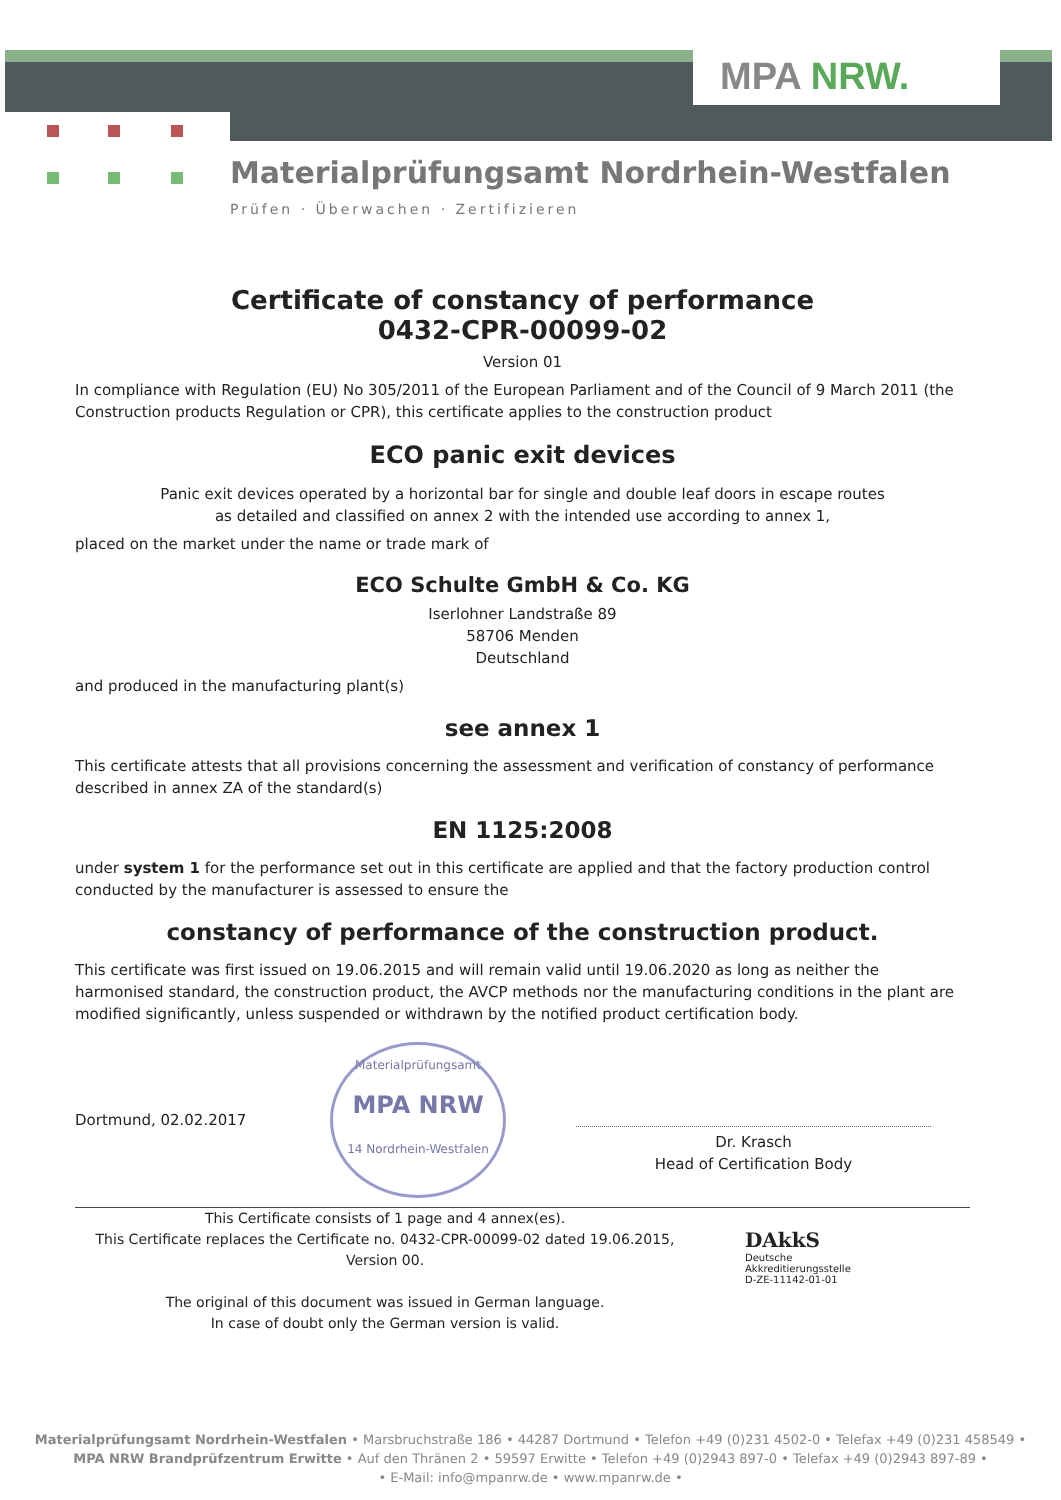MPA NRW.
Materialprüfungsamt Nordrhein-Westfalen
Prüfen · Überwachen · Zertifizieren
Certificate of constancy of performance
0432-CPR-00099-02
Version 01
In compliance with Regulation (EU) No 305/2011 of the European Parliament and of the Council of 9 March 2011 (the Construction products Regulation or CPR), this certificate applies to the construction product
ECO panic exit devices
Panic exit devices operated by a horizontal bar for single and double leaf doors in escape routes
as detailed and classified on annex 2 with the intended use according to annex 1,
placed on the market under the name or trade mark of
ECO Schulte GmbH & Co. KG
Iserlohner Landstraße 89
58706 Menden
Deutschland
and produced in the manufacturing plant(s)
see annex 1
This certificate attests that all provisions concerning the assessment and verification of constancy of performance described in annex ZA of the standard(s)
EN 1125:2008
under system 1 for the performance set out in this certificate are applied and that the factory production control conducted by the manufacturer is assessed to ensure the
constancy of performance of the construction product.
This certificate was first issued on 19.06.2015 and will remain valid until 19.06.2020 as long as neither the harmonised standard, the construction product, the AVCP methods nor the manufacturing conditions in the plant are modified significantly, unless suspended or withdrawn by the notified product certification body.
Dortmund, 02.02.2017
Materialprüfungsamt
MPA NRW
14 Nordrhein-Westfalen
Dr. Krasch
Head of Certification Body
This Certificate consists of 1 page and 4 annex(es).
This Certificate replaces the Certificate no. 0432-CPR-00099-02 dated 19.06.2015,
Version 00.
The original of this document was issued in German language.
In case of doubt only the German version is valid.
DAkkS
Deutsche
Akkreditierungsstelle
D-ZE-11142-01-01
Materialprüfungsamt Nordrhein-Westfalen • Marsbruchstraße 186 • 44287 Dortmund • Telefon +49 (0)231 4502-0 • Telefax +49 (0)231 458549 •
MPA NRW Brandprüfzentrum Erwitte • Auf den Thränen 2 • 59597 Erwitte • Telefon +49 (0)2943 897-0 • Telefax +49 (0)2943 897-89 •
• E-Mail: info@mpanrw.de • www.mpanrw.de •